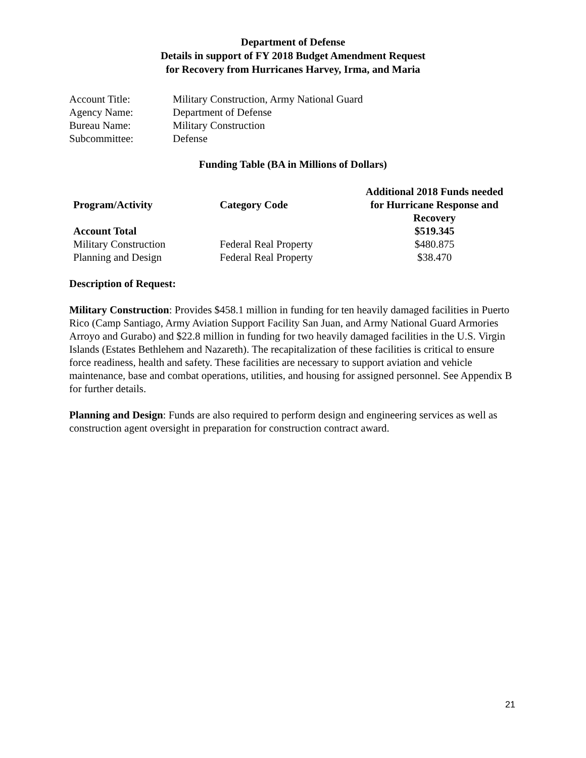Department of Defense
Details in support of FY 2018 Budget Amendment Request
for Recovery from Hurricanes Harvey, Irma, and Maria
| Account Title: | Military Construction, Army National Guard |
| Agency Name: | Department of Defense |
| Bureau Name: | Military Construction |
| Subcommittee: | Defense |
Funding Table (BA in Millions of Dollars)
| Program/Activity | Category Code | Additional 2018 Funds needed for Hurricane Response and Recovery |
| --- | --- | --- |
| Account Total | | $519.345 |
| Military Construction | Federal Real Property | $480.875 |
| Planning and Design | Federal Real Property | $38.470 |
Description of Request:
Military Construction: Provides $458.1 million in funding for ten heavily damaged facilities in Puerto Rico (Camp Santiago, Army Aviation Support Facility San Juan, and Army National Guard Armories Arroyo and Gurabo) and $22.8 million in funding for two heavily damaged facilities in the U.S. Virgin Islands (Estates Bethlehem and Nazareth). The recapitalization of these facilities is critical to ensure force readiness, health and safety. These facilities are necessary to support aviation and vehicle maintenance, base and combat operations, utilities, and housing for assigned personnel. See Appendix B for further details.
Planning and Design: Funds are also required to perform design and engineering services as well as construction agent oversight in preparation for construction contract award.
21